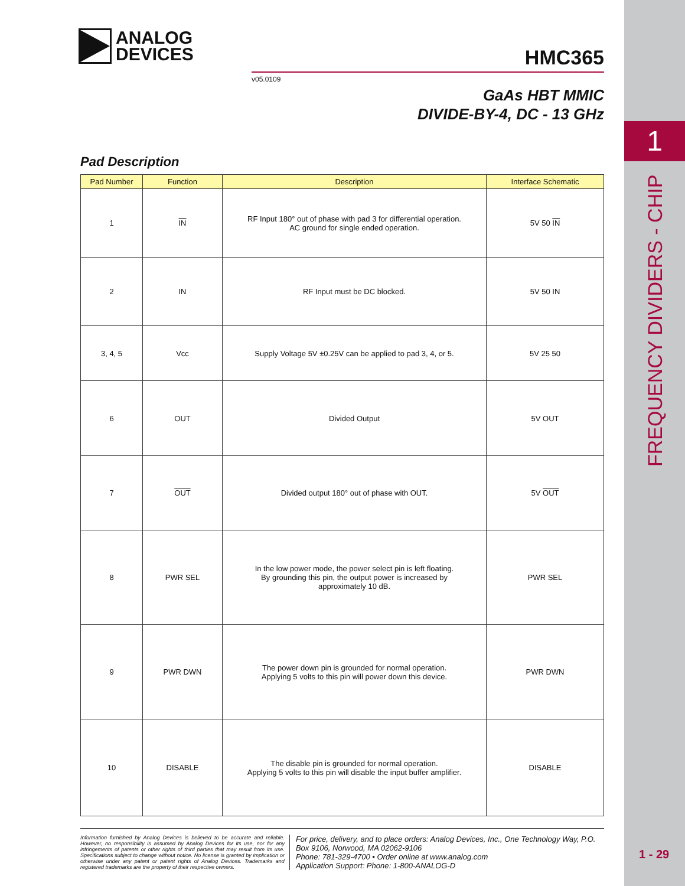1
FREQUENCY DIVIDERS - CHIP
1 - 29
ANALOG
DEVICES
HMC365
v05.0109
GaAs HBT MMIC
DIVIDE-BY-4, DC - 13 GHz
Pad Description
| Pad Number | Function | Description | Interface Schematic |
| --- | --- | --- | --- |
| 1 | IN | RF Input 180° out of phase with pad 3 for differential operation. AC ground for single ended operation. | 5V 50 IN |
| 2 | IN | RF Input must be DC blocked. | 5V 50 IN |
| 3, 4, 5 | Vcc | Supply Voltage 5V ±0.25V can be applied to pad 3, 4, or 5. | 5V 25 50 |
| 6 | OUT | Divided Output | 5V OUT |
| 7 | OUT | Divided output 180° out of phase with OUT. | 5V OUT |
| 8 | PWR SEL | In the low power mode, the power select pin is left floating. By grounding this pin, the output power is increased by approximately 10 dB. | PWR SEL |
| 9 | PWR DWN | The power down pin is grounded for normal operation. Applying 5 volts to this pin will power down this device. | PWR DWN |
| 10 | DISABLE | The disable pin is grounded for normal operation. Applying 5 volts to this pin will disable the input buffer amplifier. | DISABLE |
Information furnished by Analog Devices is believed to be accurate and reliable. However, no responsibility is assumed by Analog Devices for its use, nor for any infringements of patents or other rights of third parties that may result from its use. Specifications subject to change without notice. No license is granted by implication or otherwise under any patent or patent rights of Analog Devices. Trademarks and registered trademarks are the property of their respective owners.
For price, delivery, and to place orders: Analog Devices, Inc., One Technology Way, P.O. Box 9106, Norwood, MA 02062-9106
Phone: 781-329-4700 • Order online at www.analog.com
Application Support: Phone: 1-800-ANALOG-D